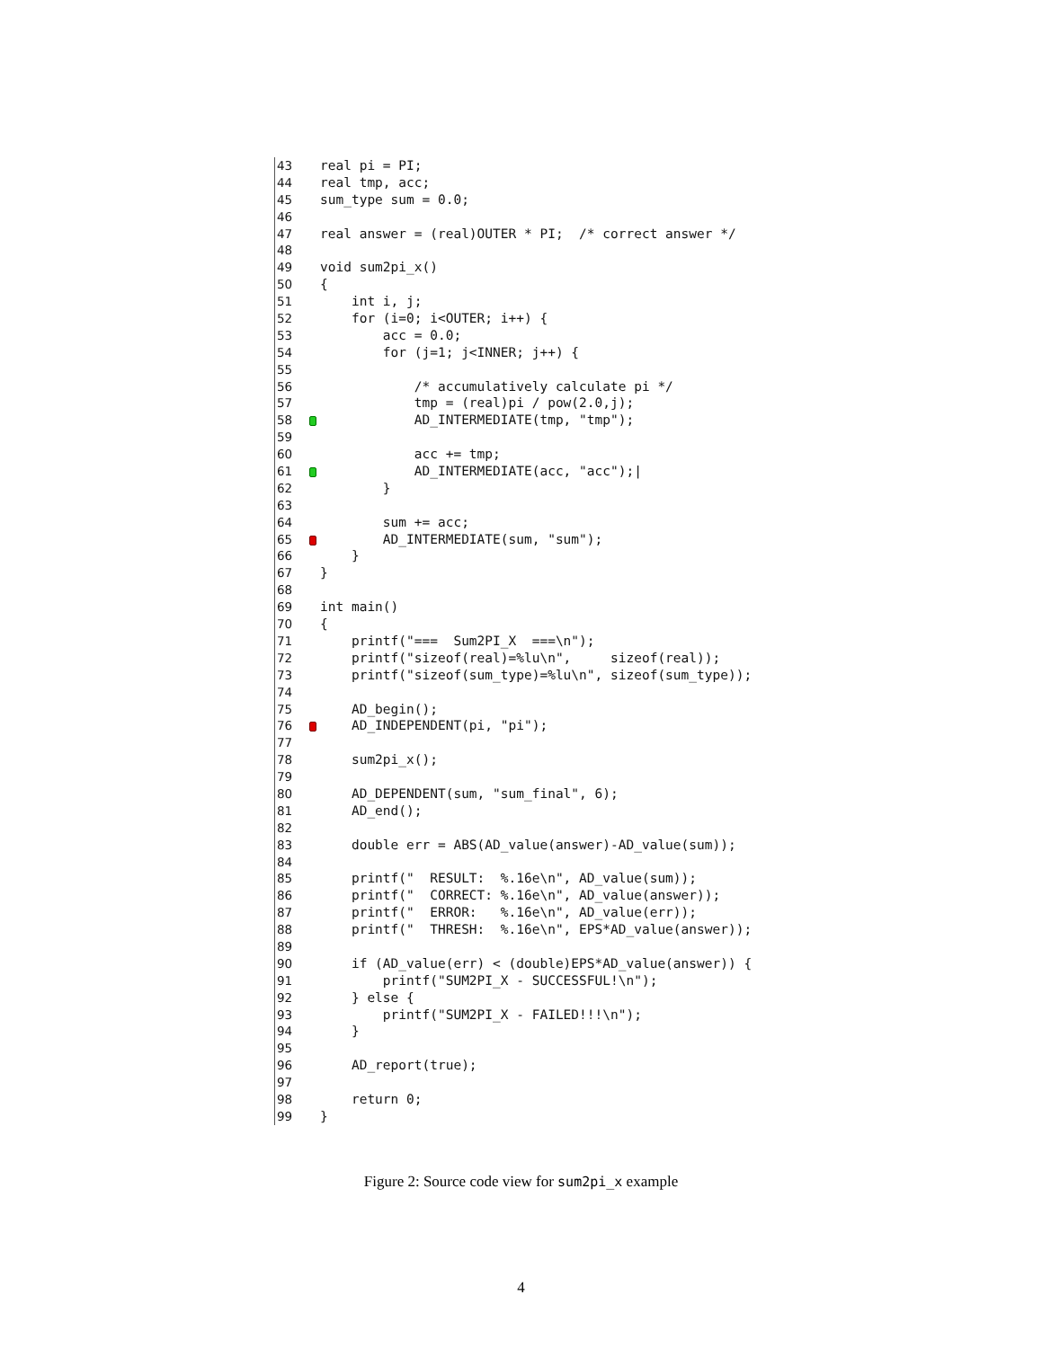43 real pi = PI;
44 real tmp, acc;
45 sum_type sum = 0.0;
46
47 real answer = (real)OUTER * PI; /* correct answer */
48
49 void sum2pi_x()
50 {
51 int i, j;
52 for (i=0; i<OUTER; i++) {
53 acc = 0.0;
54 for (j=1; j<INNER; j++) {
55
56 /* accumulatively calculate pi */
57 tmp = (real)pi / pow(2.0,j);
58 AD_INTERMEDIATE(tmp, "tmp");
59
60 acc += tmp;
61 AD_INTERMEDIATE(acc, "acc");|
62 }
63
64 sum += acc;
65 AD_INTERMEDIATE(sum, "sum");
66 }
67 }
68
69 int main()
70 {
71 printf("=== Sum2PI_X ===\n");
72 printf("sizeof(real)=%lu\n", sizeof(real));
73 printf("sizeof(sum_type)=%lu\n", sizeof(sum_type));
74
75 AD_begin();
76 AD_INDEPENDENT(pi, "pi");
77
78 sum2pi_x();
79
80 AD_DEPENDENT(sum, "sum_final", 6);
81 AD_end();
82
83 double err = ABS(AD_value(answer)-AD_value(sum));
84
85 printf(" RESULT: %.16e\n", AD_value(sum));
86 printf(" CORRECT: %.16e\n", AD_value(answer));
87 printf(" ERROR: %.16e\n", AD_value(err));
88 printf(" THRESH: %.16e\n", EPS*AD_value(answer));
89
90 if (AD_value(err) < (double)EPS*AD_value(answer)) {
91 printf("SUM2PI_X - SUCCESSFUL!\n");
92 } else {
93 printf("SUM2PI_X - FAILED!!!\n");
94 }
95
96 AD_report(true);
97
98 return 0;
99 }
Figure 2: Source code view for sum2pi_x example
4